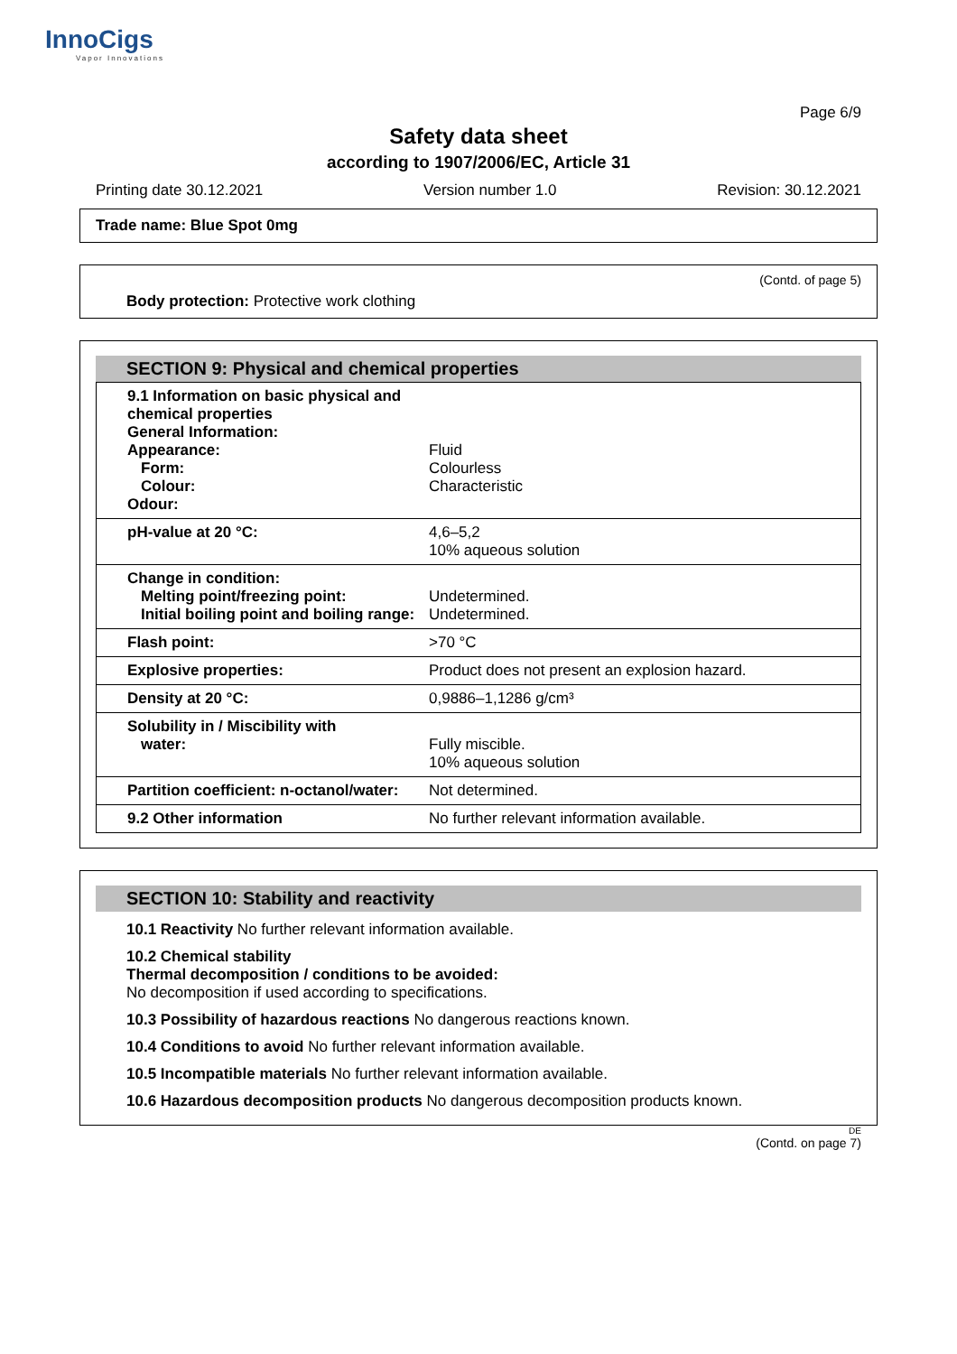InnoCigs
Vapor Innovations
Page 6/9
Safety data sheet
according to 1907/2006/EC, Article 31
Printing date 30.12.2021 Version number 1.0 Revision: 30.12.2021
Trade name: Blue Spot 0mg
(Contd. of page 5)
Body protection: Protective work clothing
SECTION 9: Physical and chemical properties
| 9.1 Information on basic physical and chemical properties General Information: Appearance: Form: Colour: Odour: | Fluid Colourless Characteristic |
| pH-value at 20 °C: | 4,6–5,2 10% aqueous solution |
| Change in condition: Melting point/freezing point: Initial boiling point and boiling range: | Undetermined. Undetermined. |
| Flash point: | >70 °C |
| Explosive properties: | Product does not present an explosion hazard. |
| Density at 20 °C: | 0,9886–1,1286 g/cm³ |
| Solubility in / Miscibility with water: | Fully miscible. 10% aqueous solution |
| Partition coefficient: n-octanol/water: | Not determined. |
| 9.2 Other information | No further relevant information available. |
SECTION 10: Stability and reactivity
10.1 Reactivity No further relevant information available.
10.2 Chemical stability
Thermal decomposition / conditions to be avoided:
No decomposition if used according to specifications.
10.3 Possibility of hazardous reactions No dangerous reactions known.
10.4 Conditions to avoid No further relevant information available.
10.5 Incompatible materials No further relevant information available.
10.6 Hazardous decomposition products No dangerous decomposition products known.
DE
(Contd. on page 7)